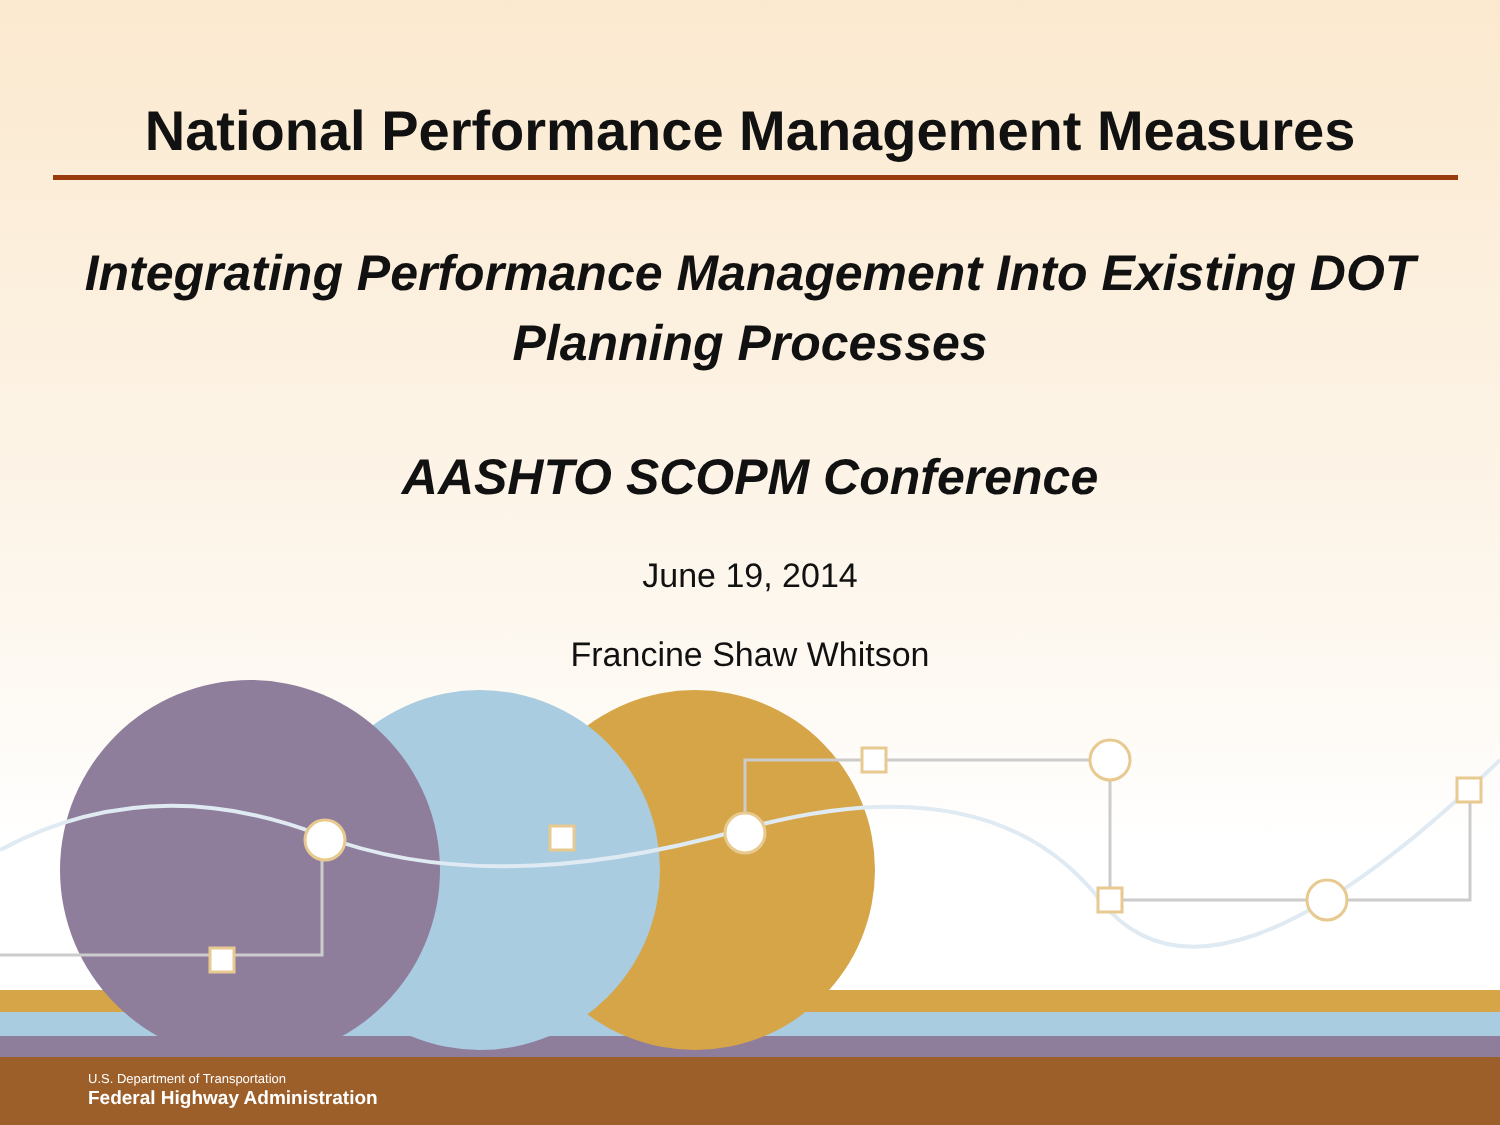National Performance Management Measures
Integrating Performance Management Into Existing DOT
Planning Processes
AASHTO SCOPM Conference
June 19, 2014
Francine Shaw Whitson
U.S. Department of Transportation
Federal Highway Administration